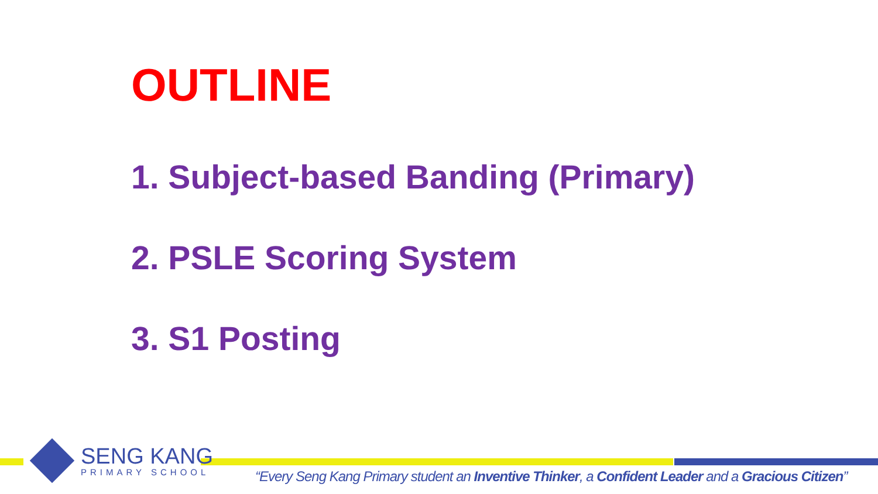OUTLINE
1. Subject-based Banding (Primary)
2. PSLE Scoring System
3. S1 Posting
SENG KANG
PRIMARY SCHOOL
“Every Seng Kang Primary student an Inventive Thinker, a Confident Leader and a Gracious Citizen”